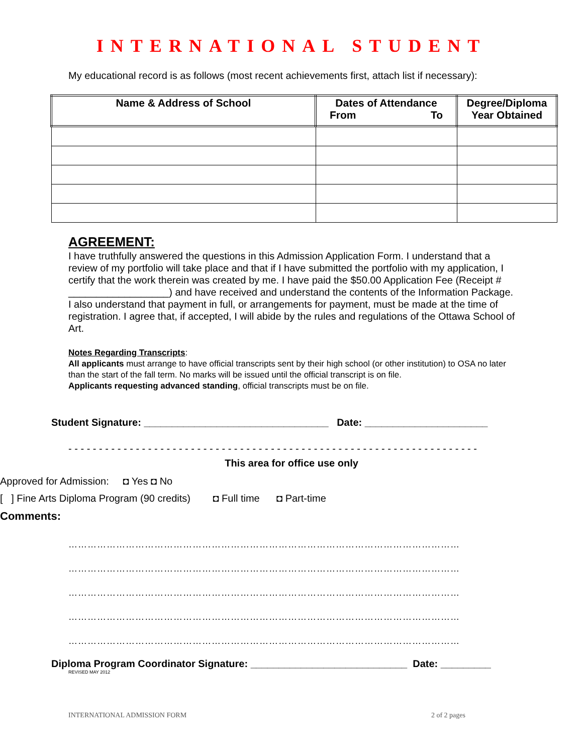INTERNATIONAL STUDENT
My educational record is as follows (most recent achievements first, attach list if necessary):
| Name & Address of School | Dates of Attendance From To | Degree/Diploma Year Obtained |
| --- | --- | --- |
AGREEMENT:
I have truthfully answered the questions in this Admission Application Form. I understand that a review of my portfolio will take place and that if I have submitted the portfolio with my application, I certify that the work therein was created by me. I have paid the $50.00 Application Fee (Receipt # __________________) and have received and understand the contents of the Information Package. I also understand that payment in full, or arrangements for payment, must be made at the time of registration. I agree that, if accepted, I will abide by the rules and regulations of the Ottawa School of Art.
Notes Regarding Transcripts:
All applicants must arrange to have official transcripts sent by their high school (or other institution) to OSA no later than the start of the fall term. No marks will be issued until the official transcript is on file.
Applicants requesting advanced standing, official transcripts must be on file.
Student Signature: _________________________________ Date: ______________________
- - - - - - - - - - - - - - - - - - - - - - - - - - - - - - - - - - - - - - - - - - - - - - - - - - - - - - - - - - - - - - - - - - -
This area for office use only
Approved for Admission: ◘ Yes ◘ No
[ ] Fine Arts Diploma Program (90 credits) ◘ Full time ◘ Part-time
Comments:
……………………………………………………………………………………………………………
……………………………………………………………………………………………………………
……………………………………………………………………………………………………………
……………………………………………………………………………………………………………
……………………………………………………………………………………………………………
Diploma Program Coordinator Signature: ____________________________ Date: _________
REVISED MAY 2012
INTERNATIONAL ADMISSION FORM 2 of 2 pages